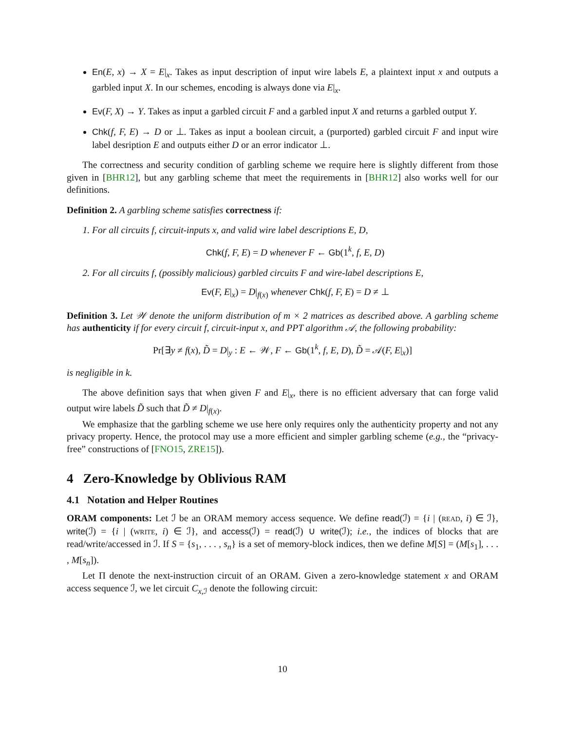En(E, x) → X = E|<sub>x</sub>. Takes as input description of input wire labels E, a plaintext input x and outputs a garbled input X. In our schemes, encoding is always done via E|<sub>x</sub>.
Ev(F, X) → Y. Takes as input a garbled circuit F and a garbled input X and returns a garbled output Y.
Chk(f, F, E) → D or ⊥. Takes as input a boolean circuit, a (purported) garbled circuit F and input wire label desription E and outputs either D or an error indicator ⊥.
The correctness and security condition of garbling scheme we require here is slightly different from those given in [BHR12], but any garbling scheme that meet the requirements in [BHR12] also works well for our definitions.
Definition 2. A garbling scheme satisfies correctness if:
1. For all circuits f, circuit-inputs x, and valid wire label descriptions E, D,
Chk(f, F, E) = D whenever F ← Gb(1<sup>k</sup>, f, E, D)
2. For all circuits f, (possibly malicious) garbled circuits F and wire-label descriptions E,
Ev(F, E|<sub>x</sub>) = D|<sub>f(x)</sub> whenever Chk(f, F, E) = D ≠ ⊥
Definition 3. Let 𝒲 denote the uniform distribution of m × 2 matrices as described above. A garbling scheme has authenticity if for every circuit f, circuit-input x, and PPT algorithm 𝒜, the following probability:
Pr[∃y ≠ f(x), D̃ = D|<sub>y</sub> : E ← 𝒲, F ← Gb(1<sup>k</sup>, f, E, D), D̃ = 𝒜(F, E|<sub>x</sub>)]
is negligible in k.
The above definition says that when given F and E|<sub>x</sub>, there is no efficient adversary that can forge valid output wire labels D̃ such that D̃ ≠ D|<sub>f(x)</sub>.
We emphasize that the garbling scheme we use here only requires only the authenticity property and not any privacy property. Hence, the protocol may use a more efficient and simpler garbling scheme (e.g., the “privacy-free” constructions of [FNO15, ZRE15]).
4 Zero-Knowledge by Oblivious RAM
4.1 Notation and Helper Routines
ORAM components: Let ℐ be an ORAM memory access sequence. We define read(ℐ) = {i | (read, i) ∈ ℐ}, write(ℐ) = {i | (write, i) ∈ ℐ}, and access(ℐ) = read(ℐ) ∪ write(ℐ); i.e., the indices of blocks that are read/write/accessed in ℐ. If S = {s<sub>1</sub>, . . . , s<sub>n</sub>} is a set of memory-block indices, then we define M[S] = (M[s<sub>1</sub>], . . . , M[s<sub>n</sub>]).
Let Π denote the next-instruction circuit of an ORAM. Given a zero-knowledge statement x and ORAM access sequence ℐ, we let circuit C<sub>x,ℐ</sub> denote the following circuit:
10